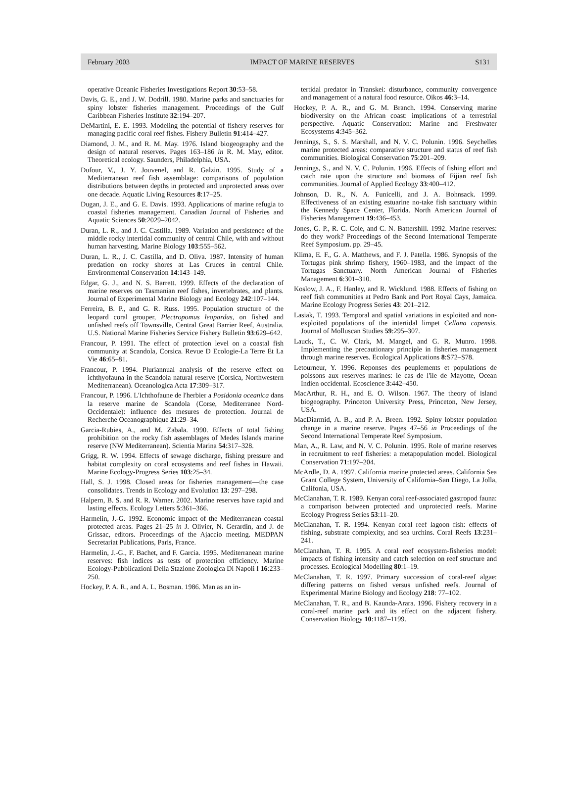February 2003 IMPACT OF MARINE RESERVES S131
operative Oceanic Fisheries Investigations Report 30:53–58.
Davis, G. E., and J. W. Dodrill. 1980. Marine parks and sanctuaries for spiny lobster fisheries management. Proceedings of the Gulf Caribbean Fisheries Institute 32:194–207.
DeMartini, E. E. 1993. Modeling the potential of fishery reserves for managing pacific coral reef fishes. Fishery Bulletin 91:414–427.
Diamond, J. M., and R. M. May. 1976. Island biogeography and the design of natural reserves. Pages 163–186 in R. M. May, editor. Theoretical ecology. Saunders, Philadelphia, USA.
Dufour, V., J. Y. Jouvenel, and R. Galzin. 1995. Study of a Mediterranean reef fish assemblage: comparisons of population distributions between depths in protected and unprotected areas over one decade. Aquatic Living Resources 8:17–25.
Dugan, J. E., and G. E. Davis. 1993. Applications of marine refugia to coastal fisheries management. Canadian Journal of Fisheries and Aquatic Sciences 50:2029–2042.
Duran, L. R., and J. C. Castilla. 1989. Variation and persistence of the middle rocky intertidal community of central Chile, with and without human harvesting. Marine Biology 103:555–562.
Duran, L. R., J. C. Castilla, and D. Oliva. 1987. Intensity of human predation on rocky shores at Las Cruces in central Chile. Environmental Conservation 14:143–149.
Edgar, G. J., and N. S. Barrett. 1999. Effects of the declaration of marine reserves on Tasmanian reef fishes, invertebrates, and plants. Journal of Experimental Marine Biology and Ecology 242:107–144.
Ferreira, B. P., and G. R. Russ. 1995. Population structure of the leopard coral grouper, Plectropomus leopardus, on fished and unfished reefs off Townsville, Central Great Barrier Reef, Australia. U.S. National Marine Fisheries Service Fishery Bulletin 93:629–642.
Francour, P. 1991. The effect of protection level on a coastal fish community at Scandola, Corsica. Revue D Ecologie-La Terre Et La Vie 46:65–81.
Francour, P. 1994. Pluriannual analysis of the reserve effect on ichthyofauna in the Scandola natural reserve (Corsica, Northwestern Mediterranean). Oceanologica Acta 17:309–317.
Francour, P. 1996. L'Ichthofaune de l'herbier a Posidonia oceanica dans la reserve marine de Scandola (Corse, Mediterranee Nord-Occidentale): influence des mesures de protection. Journal de Recherche Oceanographique 21:29–34.
Garcia-Rubies, A., and M. Zabala. 1990. Effects of total fishing prohibition on the rocky fish assemblages of Medes Islands marine reserve (NW Mediterranean). Scientia Marina 54:317–328.
Grigg, R. W. 1994. Effects of sewage discharge, fishing pressure and habitat complexity on coral ecosystems and reef fishes in Hawaii. Marine Ecology-Progress Series 103:25–34.
Hall, S. J. 1998. Closed areas for fisheries management—the case consolidates. Trends in Ecology and Evolution 13: 297–298.
Halpern, B. S. and R. R. Warner. 2002. Marine reserves have rapid and lasting effects. Ecology Letters 5:361–366.
Harmelin, J.-G. 1992. Economic impact of the Mediterranean coastal protected areas. Pages 21–25 in J. Olivier, N. Gerardin, and J. de Grissac, editors. Proceedings of the Ajaccio meeting. MEDPAN Secretariat Publications, Paris, France.
Harmelin, J.-G., F. Bachet, and F. Garcia. 1995. Mediterranean marine reserves: fish indices as tests of protection efficiency. Marine Ecology-Pubblicazioni Della Stazione Zoologica Di Napoli I 16:233–250.
Hockey, P. A. R., and A. L. Bosman. 1986. Man as an in-
tertidal predator in Transkei: disturbance, community convergence and management of a natural food resource. Oikos 46:3–14.
Hockey, P. A. R., and G. M. Branch. 1994. Conserving marine biodiversity on the African coast: implications of a terrestrial perspective. Aquatic Conservation: Marine and Freshwater Ecosystems 4:345–362.
Jennings, S., S. S. Marshall, and N. V. C. Polunin. 1996. Seychelles marine protected areas: comparative structure and status of reef fish communities. Biological Conservation 75:201–209.
Jennings, S., and N. V. C. Polunin. 1996. Effects of fishing effort and catch rate upon the structure and biomass of Fijian reef fish communities. Journal of Applied Ecology 33:400–412.
Johnson, D. R., N. A. Funicelli, and J. A. Bohnsack. 1999. Effectiveness of an existing estuarine no-take fish sanctuary within the Kennedy Space Center, Florida. North American Journal of Fisheries Management 19:436–453.
Jones, G. P., R. C. Cole, and C. N. Battershill. 1992. Marine reserves: do they work? Proceedings of the Second International Temperate Reef Symposium. pp. 29–45.
Klima, E. F., G. A. Matthews, and F. J. Patella. 1986. Synopsis of the Tortugas pink shrimp fishery, 1960–1983, and the impact of the Tortugas Sanctuary. North American Journal of Fisheries Management 6:301–310.
Koslow, J. A., F. Hanley, and R. Wicklund. 1988. Effects of fishing on reef fish communities at Pedro Bank and Port Royal Cays, Jamaica. Marine Ecology Progress Series 43: 201–212.
Lasiak, T. 1993. Temporal and spatial variations in exploited and non-exploited populations of the intertidal limpet Cellana capensis. Journal of Molluscan Studies 59:295–307.
Lauck, T., C. W. Clark, M. Mangel, and G. R. Munro. 1998. Implementing the precautionary principle in fisheries management through marine reserves. Ecological Applications 8:S72–S78.
Letourneur, Y. 1996. Reponses des peuplements et populations de poissons aux reserves marines: le cas de l'ile de Mayotte, Ocean Indien occidental. Ecoscience 3:442–450.
MacArthur, R. H., and E. O. Wilson. 1967. The theory of island biogeography. Princeton University Press, Princeton, New Jersey, USA.
MacDiarmid, A. B., and P. A. Breen. 1992. Spiny lobster population change in a marine reserve. Pages 47–56 in Proceedings of the Second International Temperate Reef Symposium.
Man, A., R. Law, and N. V. C. Polunin. 1995. Role of marine reserves in recruitment to reef fisheries: a metapopulation model. Biological Conservation 71:197–204.
McArdle, D. A. 1997. California marine protected areas. California Sea Grant College System, University of California–San Diego, La Jolla, Califonia, USA.
McClanahan, T. R. 1989. Kenyan coral reef-associated gastropod fauna: a comparison between protected and unprotected reefs. Marine Ecology Progress Series 53:11–20.
McClanahan, T. R. 1994. Kenyan coral reef lagoon fish: effects of fishing, substrate complexity, and sea urchins. Coral Reefs 13:231–241.
McClanahan, T. R. 1995. A coral reef ecosystem-fisheries model: impacts of fishing intensity and catch selection on reef structure and processes. Ecological Modelling 80:1–19.
McClanahan, T. R. 1997. Primary succession of coral-reef algae: differing patterns on fished versus unfished reefs. Journal of Experimental Marine Biology and Ecology 218: 77–102.
McClanahan, T. R., and B. Kaunda-Arara. 1996. Fishery recovery in a coral-reef marine park and its effect on the adjacent fishery. Conservation Biology 10:1187–1199.